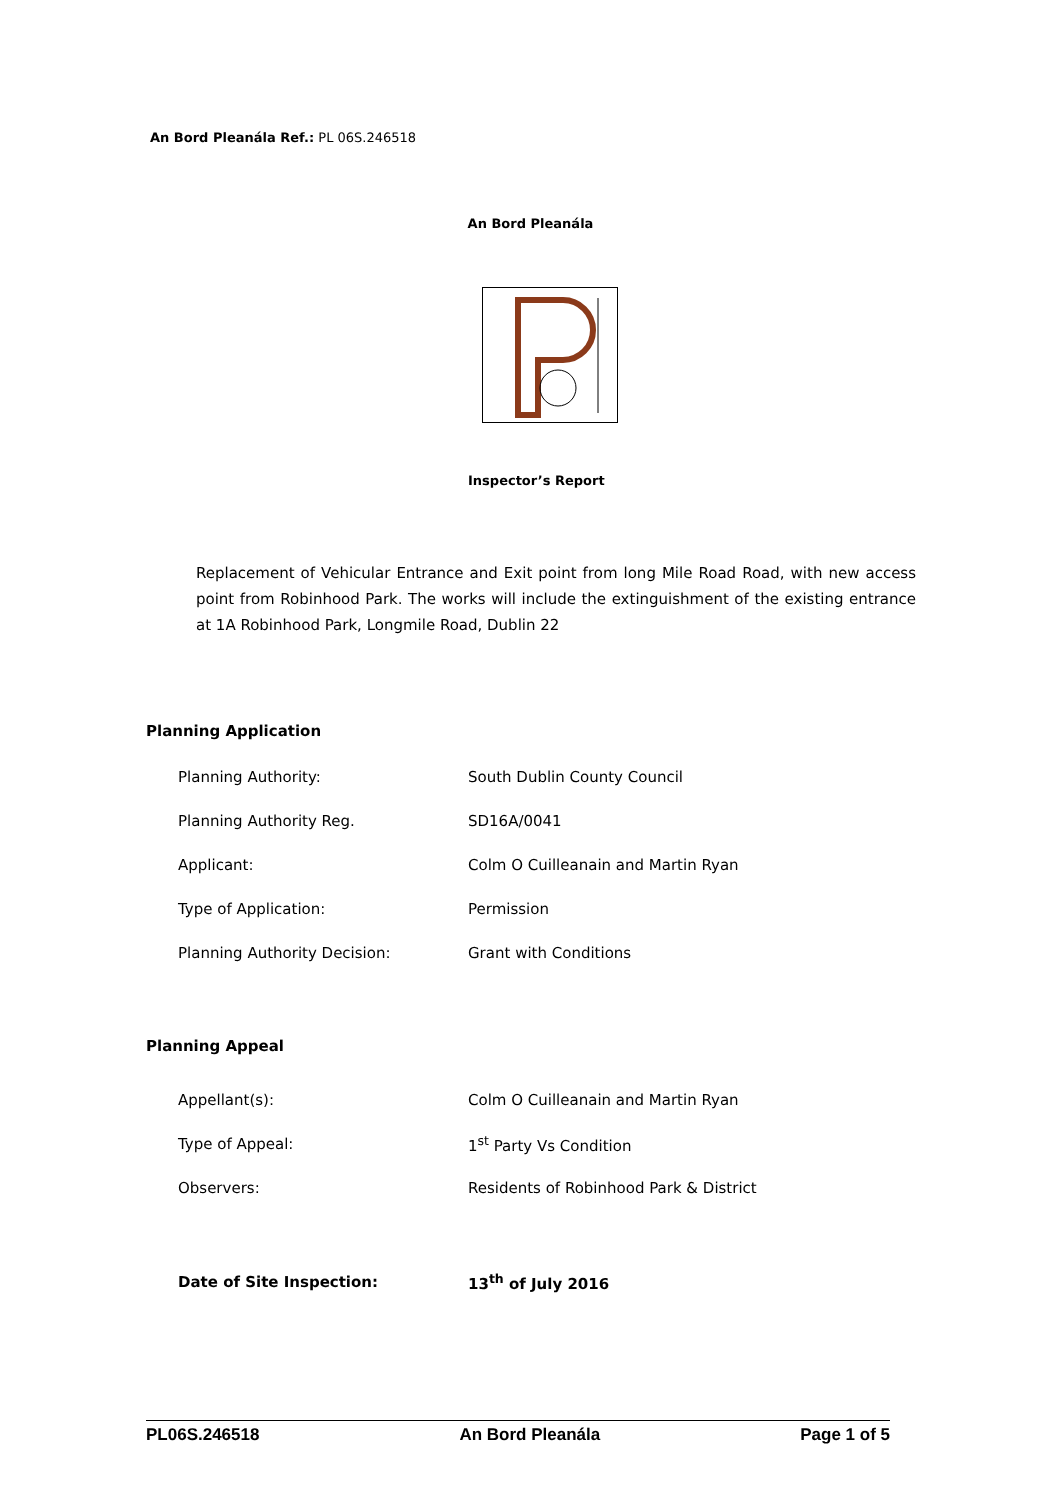An Bord Pleanála Ref.: PL 06S.246518
An Bord Pleanála
Inspector’s Report
Replacement of Vehicular Entrance and Exit point from long Mile Road Road, with new access point from Robinhood Park. The works will include the extinguishment of the existing entrance at 1A Robinhood Park, Longmile Road, Dublin 22
Planning Application
| Planning Authority: | South Dublin County Council |
| Planning Authority Reg. | SD16A/0041 |
| Applicant: | Colm O Cuilleanain and Martin Ryan |
| Type of Application: | Permission |
| Planning Authority Decision: | Grant with Conditions |
Planning Appeal
| Appellant(s): | Colm O Cuilleanain and Martin Ryan |
| Type of Appeal: | 1<sup>st</sup> Party Vs Condition |
| Observers: | Residents of Robinhood Park & District |
| Date of Site Inspection: | 13<sup>th</sup> of July 2016 |
PL06S.246518 An Bord Pleanála Page 1 of 5